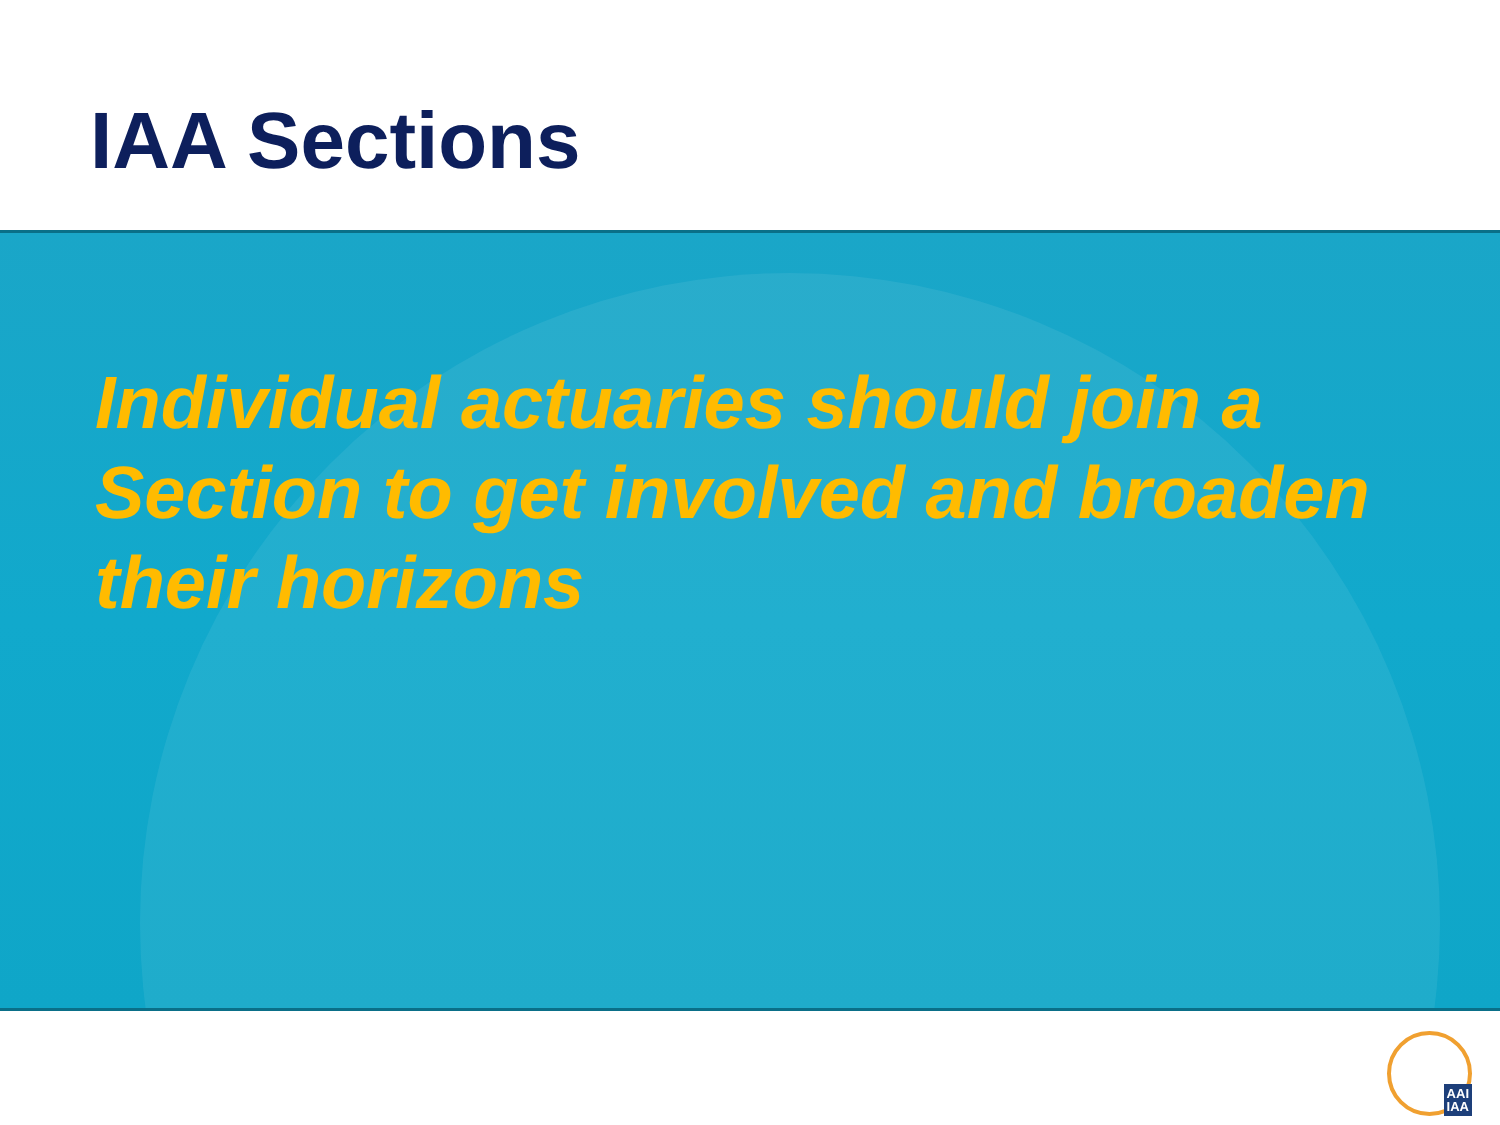IAA Sections
Individual actuaries should join a Section to get involved and broaden their horizons
AAI
IAA